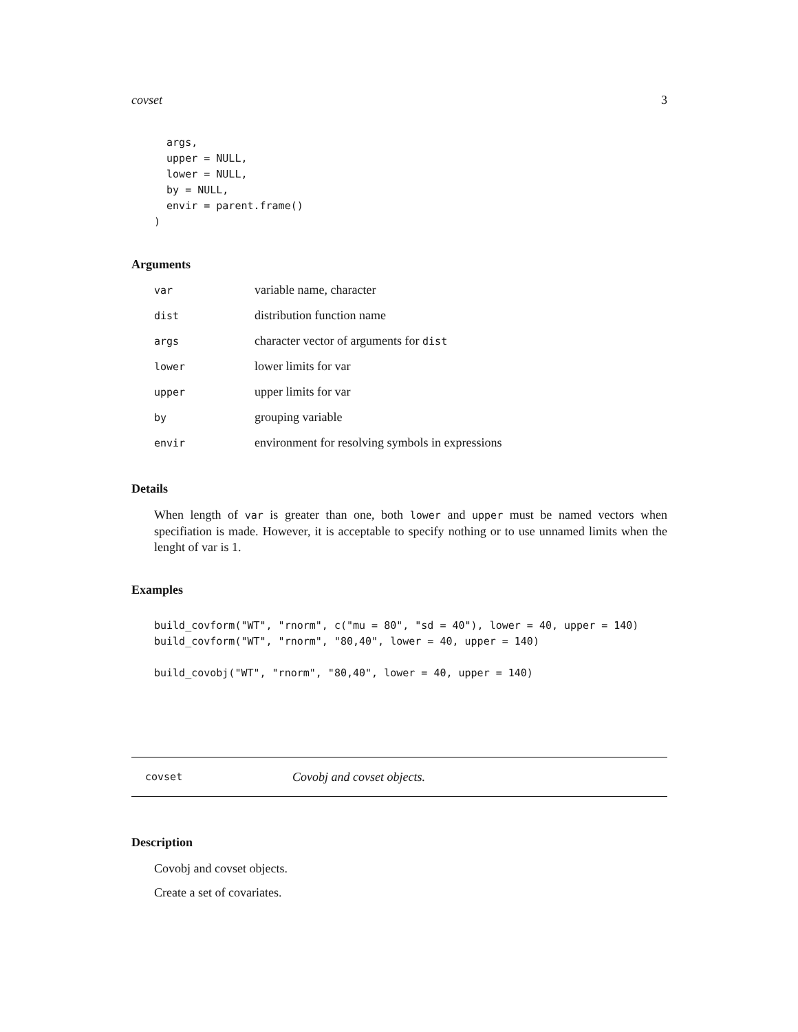covset 3
  args,
  upper = NULL,
  lower = NULL,
  by = NULL,
  envir = parent.frame()
)
Arguments
| var | variable name, character |
| dist | distribution function name |
| args | character vector of arguments for dist |
| lower | lower limits for var |
| upper | upper limits for var |
| by | grouping variable |
| envir | environment for resolving symbols in expressions |
Details
When length of var is greater than one, both lower and upper must be named vectors when specifiation is made. However, it is acceptable to specify nothing or to use unnamed limits when the lenght of var is 1.
Examples
build_covform("WT", "rnorm", c("mu = 80", "sd = 40"), lower = 40, upper = 140)
build_covform("WT", "rnorm", "80,40", lower = 40, upper = 140)

build_covobj("WT", "rnorm", "80,40", lower = 40, upper = 140)
covset Covobj and covset objects.
Description
Covobj and covset objects.
Create a set of covariates.